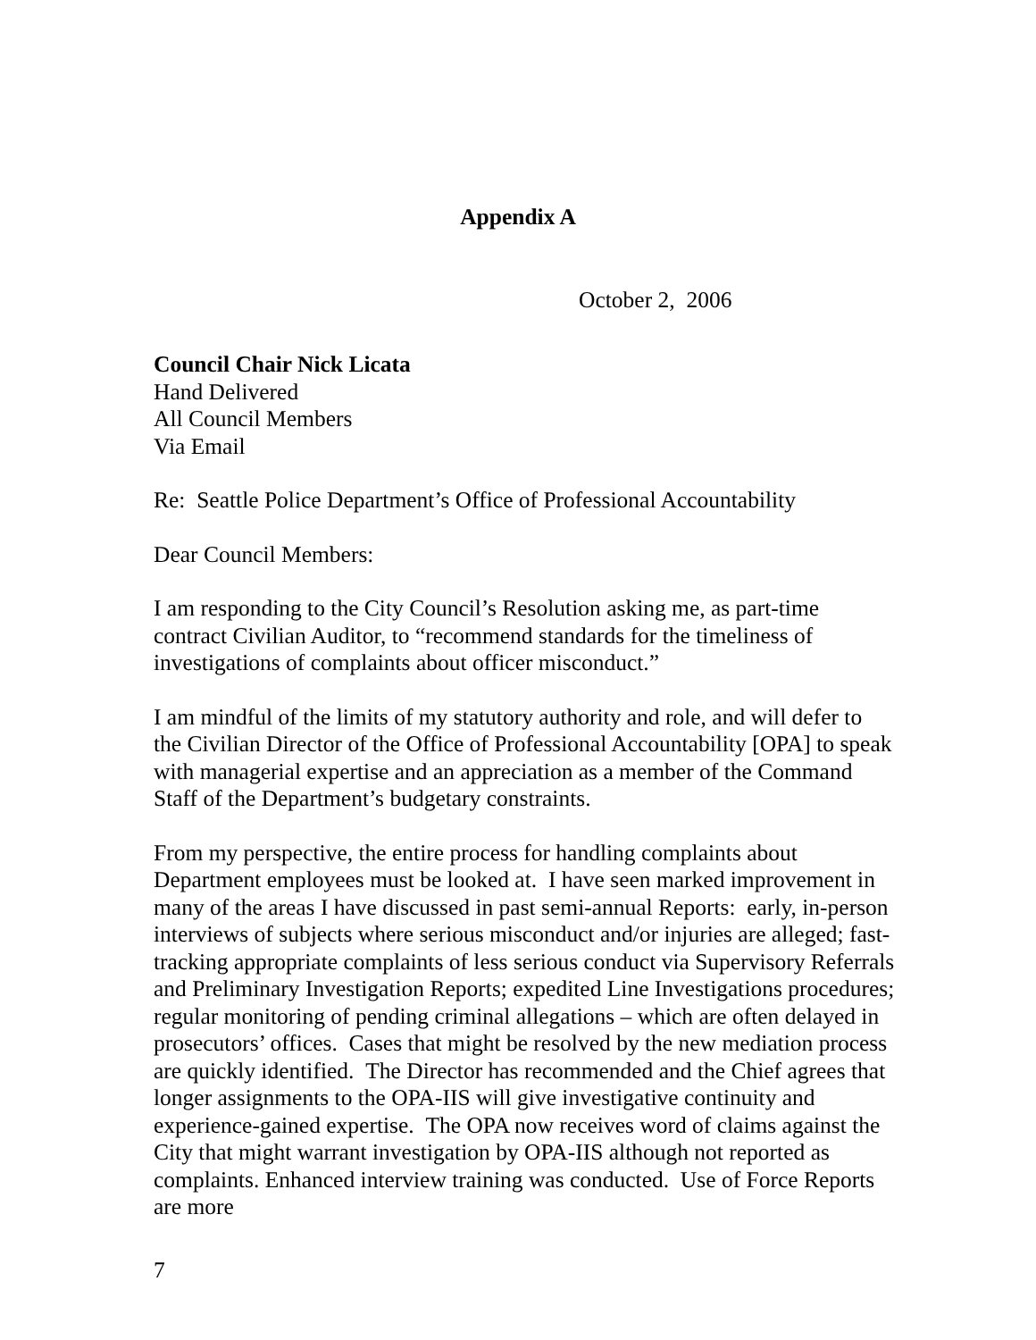Appendix A
October 2, 2006
Council Chair Nick Licata
Hand Delivered
All Council Members
Via Email
Re: Seattle Police Department’s Office of Professional Accountability
Dear Council Members:
I am responding to the City Council’s Resolution asking me, as part-time contract Civilian Auditor, to “recommend standards for the timeliness of investigations of complaints about officer misconduct.”
I am mindful of the limits of my statutory authority and role, and will defer to the Civilian Director of the Office of Professional Accountability [OPA] to speak with managerial expertise and an appreciation as a member of the Command Staff of the Department’s budgetary constraints.
From my perspective, the entire process for handling complaints about Department employees must be looked at. I have seen marked improvement in many of the areas I have discussed in past semi-annual Reports: early, in-person interviews of subjects where serious misconduct and/or injuries are alleged; fast-tracking appropriate complaints of less serious conduct via Supervisory Referrals and Preliminary Investigation Reports; expedited Line Investigations procedures; regular monitoring of pending criminal allegations – which are often delayed in prosecutors’ offices. Cases that might be resolved by the new mediation process are quickly identified. The Director has recommended and the Chief agrees that longer assignments to the OPA-IIS will give investigative continuity and experience-gained expertise. The OPA now receives word of claims against the City that might warrant investigation by OPA-IIS although not reported as complaints. Enhanced interview training was conducted. Use of Force Reports are more
7